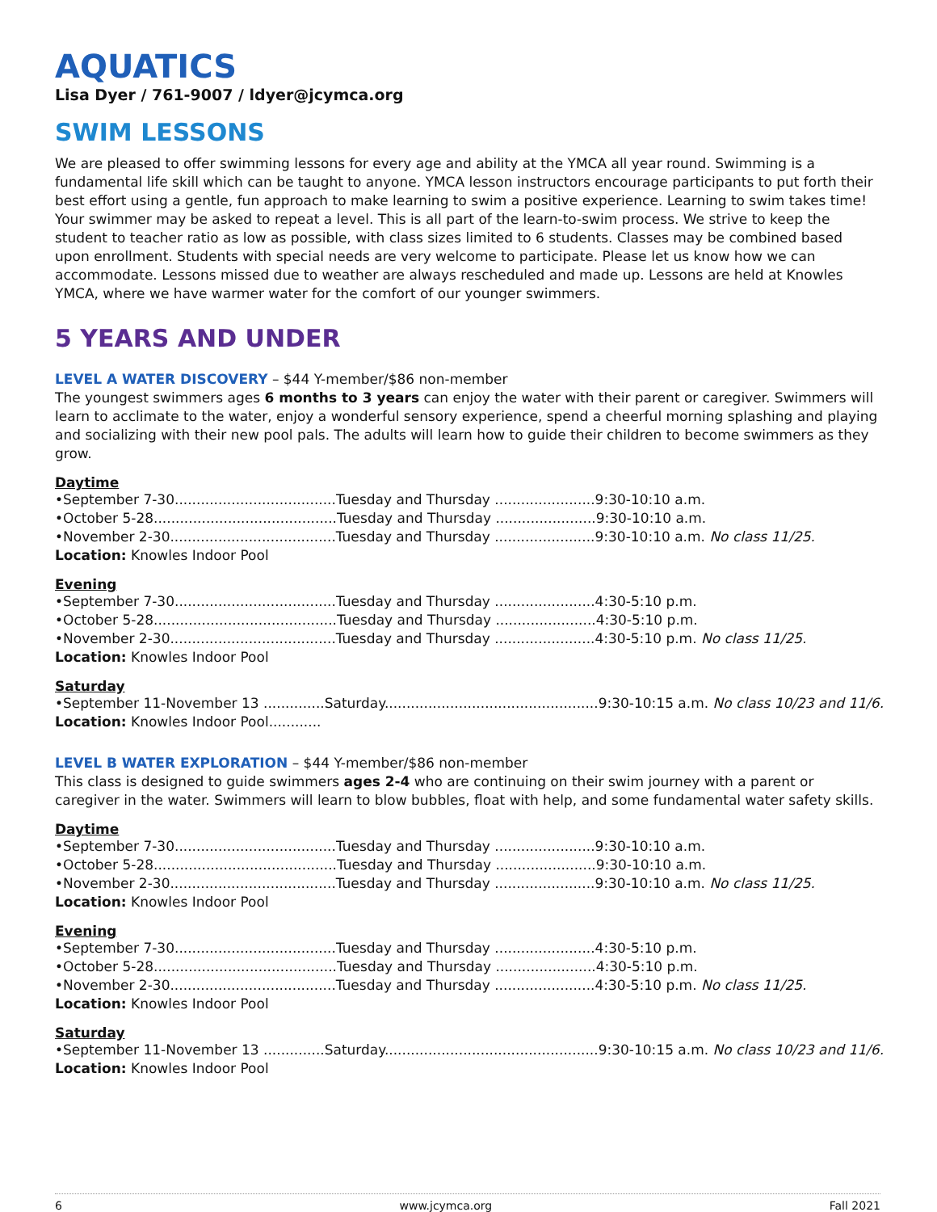AQUATICS
Lisa Dyer / 761-9007 / ldyer@jcymca.org
SWIM LESSONS
We are pleased to offer swimming lessons for every age and ability at the YMCA all year round. Swimming is a fundamental life skill which can be taught to anyone. YMCA lesson instructors encourage participants to put forth their best effort using a gentle, fun approach to make learning to swim a positive experience. Learning to swim takes time! Your swimmer may be asked to repeat a level. This is all part of the learn-to-swim process. We strive to keep the student to teacher ratio as low as possible, with class sizes limited to 6 students. Classes may be combined based upon enrollment. Students with special needs are very welcome to participate. Please let us know how we can accommodate. Lessons missed due to weather are always rescheduled and made up. Lessons are held at Knowles YMCA, where we have warmer water for the comfort of our younger swimmers.
5 YEARS AND UNDER
LEVEL A WATER DISCOVERY – $44 Y-member/$86 non-member
The youngest swimmers ages 6 months to 3 years can enjoy the water with their parent or caregiver. Swimmers will learn to acclimate to the water, enjoy a wonderful sensory experience, spend a cheerful morning splashing and playing and socializing with their new pool pals. The adults will learn how to guide their children to become swimmers as they grow.
Daytime
•September 7-30.....................................Tuesday and Thursday .......................9:30-10:10 a.m.
•October 5-28..........................................Tuesday and Thursday .......................9:30-10:10 a.m.
•November 2-30......................................Tuesday and Thursday .......................9:30-10:10 a.m. No class 11/25.
Location: Knowles Indoor Pool
Evening
•September 7-30.....................................Tuesday and Thursday .......................4:30-5:10 p.m.
•October 5-28..........................................Tuesday and Thursday .......................4:30-5:10 p.m.
•November 2-30......................................Tuesday and Thursday .......................4:30-5:10 p.m. No class 11/25.
Location: Knowles Indoor Pool
Saturday
•September 11-November 13 ..............Saturday.................................................9:30-10:15 a.m. No class 10/23 and 11/6.
Location: Knowles Indoor Pool............
LEVEL B WATER EXPLORATION – $44 Y-member/$86 non-member
This class is designed to guide swimmers ages 2-4 who are continuing on their swim journey with a parent or caregiver in the water. Swimmers will learn to blow bubbles, float with help, and some fundamental water safety skills.
Daytime
•September 7-30.....................................Tuesday and Thursday .......................9:30-10:10 a.m.
•October 5-28..........................................Tuesday and Thursday .......................9:30-10:10 a.m.
•November 2-30......................................Tuesday and Thursday .......................9:30-10:10 a.m. No class 11/25.
Location: Knowles Indoor Pool
Evening
•September 7-30.....................................Tuesday and Thursday .......................4:30-5:10 p.m.
•October 5-28..........................................Tuesday and Thursday .......................4:30-5:10 p.m.
•November 2-30......................................Tuesday and Thursday .......................4:30-5:10 p.m. No class 11/25.
Location: Knowles Indoor Pool
Saturday
•September 11-November 13 ..............Saturday.................................................9:30-10:15 a.m. No class 10/23 and 11/6.
Location: Knowles Indoor Pool
6 www.jcymca.org Fall 2021